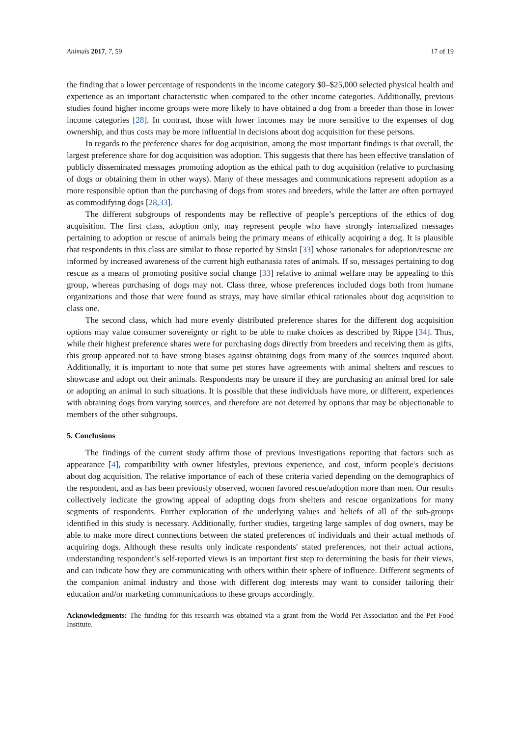Animals 2017, 7, 59 17 of 19
the finding that a lower percentage of respondents in the income category $0–$25,000 selected physical health and experience as an important characteristic when compared to the other income categories. Additionally, previous studies found higher income groups were more likely to have obtained a dog from a breeder than those in lower income categories [28]. In contrast, those with lower incomes may be more sensitive to the expenses of dog ownership, and thus costs may be more influential in decisions about dog acquisition for these persons.
In regards to the preference shares for dog acquisition, among the most important findings is that overall, the largest preference share for dog acquisition was adoption. This suggests that there has been effective translation of publicly disseminated messages promoting adoption as the ethical path to dog acquisition (relative to purchasing of dogs or obtaining them in other ways). Many of these messages and communications represent adoption as a more responsible option than the purchasing of dogs from stores and breeders, while the latter are often portrayed as commodifying dogs [28,33].
The different subgroups of respondents may be reflective of people’s perceptions of the ethics of dog acquisition. The first class, adoption only, may represent people who have strongly internalized messages pertaining to adoption or rescue of animals being the primary means of ethically acquiring a dog. It is plausible that respondents in this class are similar to those reported by Sinski [33] whose rationales for adoption/rescue are informed by increased awareness of the current high euthanasia rates of animals. If so, messages pertaining to dog rescue as a means of promoting positive social change [33] relative to animal welfare may be appealing to this group, whereas purchasing of dogs may not. Class three, whose preferences included dogs both from humane organizations and those that were found as strays, may have similar ethical rationales about dog acquisition to class one.
The second class, which had more evenly distributed preference shares for the different dog acquisition options may value consumer sovereignty or right to be able to make choices as described by Rippe [34]. Thus, while their highest preference shares were for purchasing dogs directly from breeders and receiving them as gifts, this group appeared not to have strong biases against obtaining dogs from many of the sources inquired about. Additionally, it is important to note that some pet stores have agreements with animal shelters and rescues to showcase and adopt out their animals. Respondents may be unsure if they are purchasing an animal bred for sale or adopting an animal in such situations. It is possible that these individuals have more, or different, experiences with obtaining dogs from varying sources, and therefore are not deterred by options that may be objectionable to members of the other subgroups.
5. Conclusions
The findings of the current study affirm those of previous investigations reporting that factors such as appearance [4], compatibility with owner lifestyles, previous experience, and cost, inform people′s decisions about dog acquisition. The relative importance of each of these criteria varied depending on the demographics of the respondent, and as has been previously observed, women favored rescue/adoption more than men. Our results collectively indicate the growing appeal of adopting dogs from shelters and rescue organizations for many segments of respondents. Further exploration of the underlying values and beliefs of all of the sub-groups identified in this study is necessary. Additionally, further studies, targeting large samples of dog owners, may be able to make more direct connections between the stated preferences of individuals and their actual methods of acquiring dogs. Although these results only indicate respondents′ stated preferences, not their actual actions, understanding respondent’s self-reported views is an important first step to determining the basis for their views, and can indicate how they are communicating with others within their sphere of influence. Different segments of the companion animal industry and those with different dog interests may want to consider tailoring their education and/or marketing communications to these groups accordingly.
Acknowledgments: The funding for this research was obtained via a grant from the World Pet Association and the Pet Food Institute.